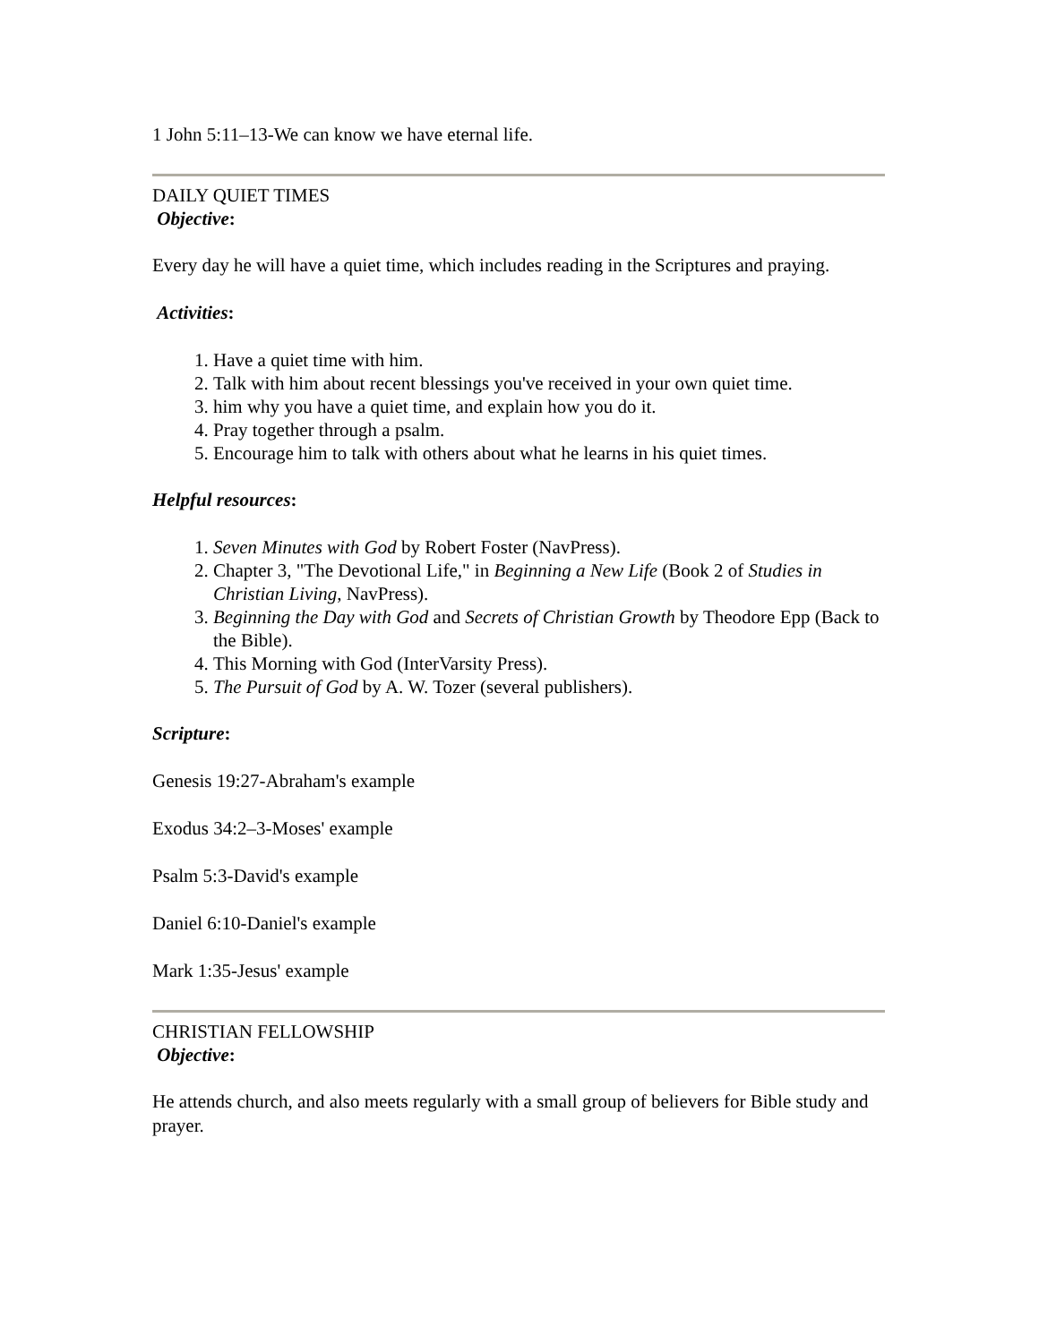1 John 5:11–13-We can know we have eternal life.
DAILY QUIET TIMES
Objective:
Every day he will have a quiet time, which includes reading in the Scriptures and praying.
Activities:
1. Have a quiet time with him.
2. Talk with him about recent blessings you've received in your own quiet time.
3. him why you have a quiet time, and explain how you do it.
4. Pray together through a psalm.
5. Encourage him to talk with others about what he learns in his quiet times.
Helpful resources:
1. Seven Minutes with God by Robert Foster (NavPress).
2. Chapter 3, "The Devotional Life," in Beginning a New Life (Book 2 of Studies in Christian Living, NavPress).
3. Beginning the Day with God and Secrets of Christian Growth by Theodore Epp (Back to the Bible).
4. This Morning with God (InterVarsity Press).
5. The Pursuit of God by A. W. Tozer (several publishers).
Scripture:
Genesis 19:27-Abraham's example
Exodus 34:2–3-Moses' example
Psalm 5:3-David's example
Daniel 6:10-Daniel's example
Mark 1:35-Jesus' example
CHRISTIAN FELLOWSHIP
Objective:
He attends church, and also meets regularly with a small group of believers for Bible study and prayer.